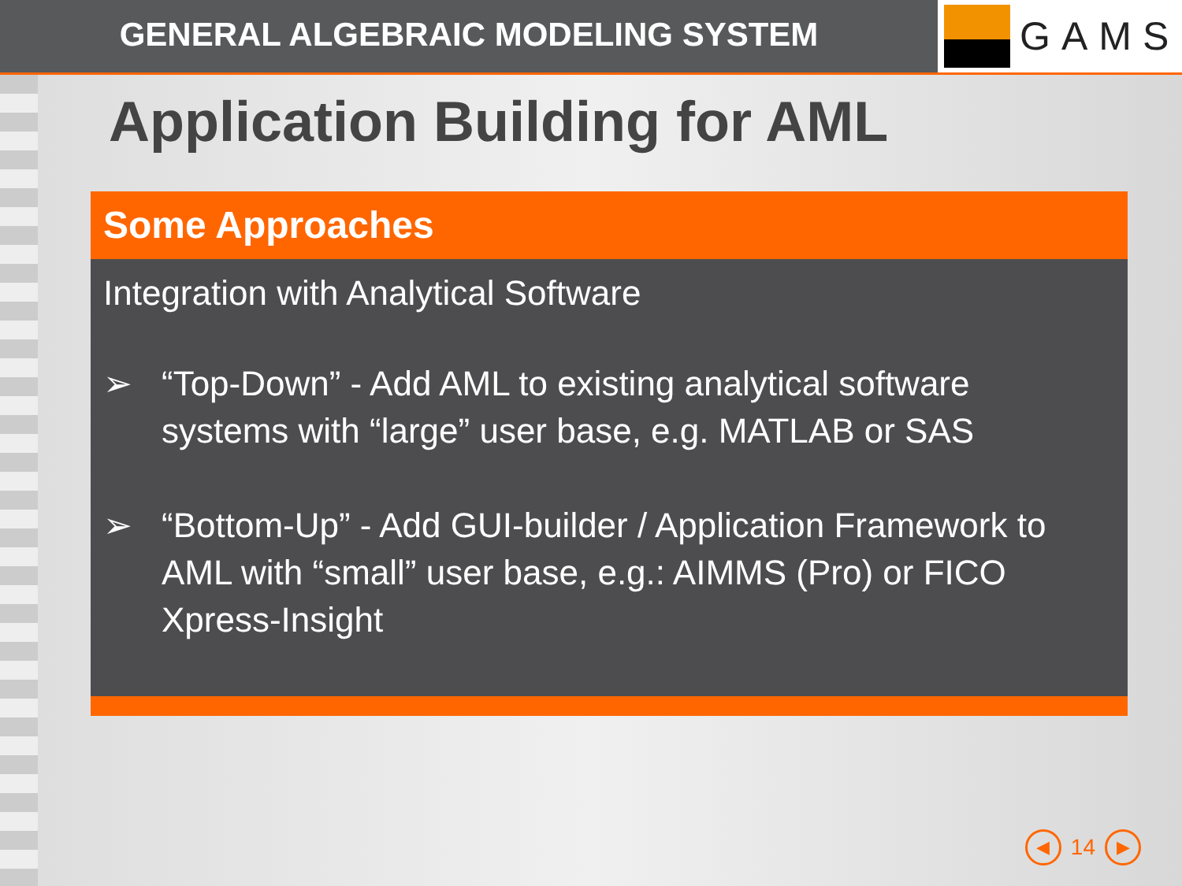GENERAL ALGEBRAIC MODELING SYSTEM
GAMS
Application Building for AML
Some Approaches
Integration with Analytical Software
➢ “Top-Down” - Add AML to existing analytical software systems with “large” user base, e.g. MATLAB or SAS
➢ “Bottom-Up” - Add GUI-builder / Application Framework to AML with “small” user base, e.g.: AIMMS (Pro) or FICO Xpress-Insight
◀
14
▶